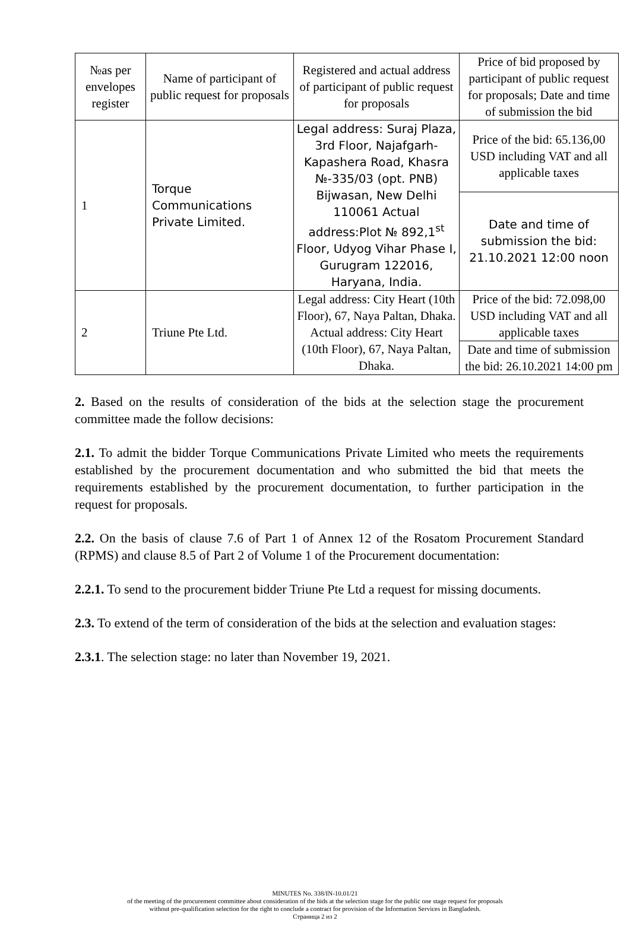| №as per envelopes register | Name of participant of public request for proposals | Registered and actual address of participant of public request for proposals | Price of bid proposed by participant of public request for proposals; Date and time of submission the bid |
| 1 | Torque Communications Private Limited. | Legal address: Suraj Plaza, 3rd Floor, Najafgarh-Kapashera Road, Khasra №-335/03 (opt. PNB) Bijwasan, New Delhi 110061 Actual address:Plot № 892,1<sup>st</sup> Floor, Udyog Vihar Phase I, Gurugram 122016, Haryana, India. | Price of the bid: 65.136,00 USD including VAT and all applicable taxes |
| | | | Date and time of submission the bid: 21.10.2021 12:00 noon |
| 2 | Triune Pte Ltd. | Legal address: City Heart (10th Floor), 67, Naya Paltan, Dhaka. Actual address: City Heart (10th Floor), 67, Naya Paltan, Dhaka. | Price of the bid: 72.098,00 USD including VAT and all applicable taxes |
| | | | Date and time of submission the bid: 26.10.2021 14:00 pm |
2. Based on the results of consideration of the bids at the selection stage the procurement committee made the follow decisions:
2.1. To admit the bidder Torque Communications Private Limited who meets the requirements established by the procurement documentation and who submitted the bid that meets the requirements established by the procurement documentation, to further participation in the request for proposals.
2.2. On the basis of clause 7.6 of Part 1 of Annex 12 of the Rosatom Procurement Standard (RPMS) and clause 8.5 of Part 2 of Volume 1 of the Procurement documentation:
2.2.1. To send to the procurement bidder Triune Pte Ltd a request for missing documents.
2.3. To extend of the term of consideration of the bids at the selection and evaluation stages:
2.3.1. The selection stage: no later than November 19, 2021.
MINUTES No. 338/IN-10.01/21
of the meeting of the procurement committee about consideration of the bids at the selection stage for the public one stage request for proposals
without pre-qualification selection for the right to conclude a contract for provision of the Information Services in Bangladesh.
Страница 2 из 2